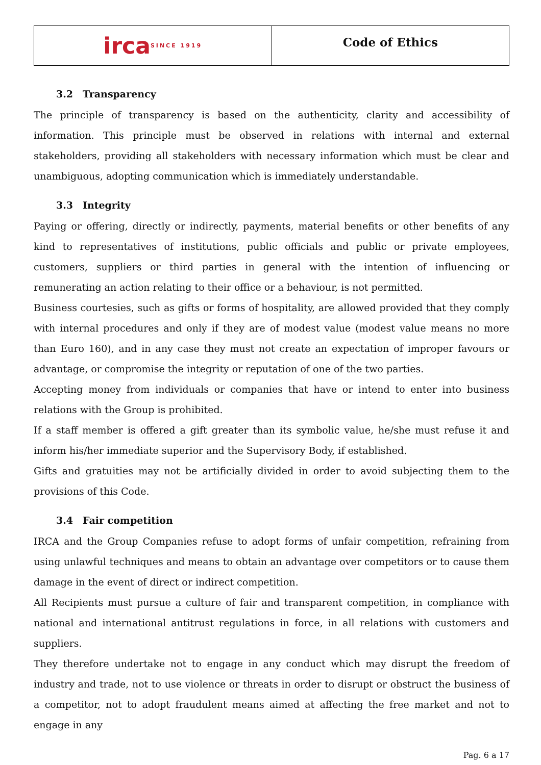irca SINCE 1919
Code of Ethics
3.2 Transparency
The principle of transparency is based on the authenticity, clarity and accessibility of information. This principle must be observed in relations with internal and external stakeholders, providing all stakeholders with necessary information which must be clear and unambiguous, adopting communication which is immediately understandable.
3.3 Integrity
Paying or offering, directly or indirectly, payments, material benefits or other benefits of any kind to representatives of institutions, public officials and public or private employees, customers, suppliers or third parties in general with the intention of influencing or remunerating an action relating to their office or a behaviour, is not permitted.
Business courtesies, such as gifts or forms of hospitality, are allowed provided that they comply with internal procedures and only if they are of modest value (modest value means no more than Euro 160), and in any case they must not create an expectation of improper favours or advantage, or compromise the integrity or reputation of one of the two parties.
Accepting money from individuals or companies that have or intend to enter into business relations with the Group is prohibited.
If a staff member is offered a gift greater than its symbolic value, he/she must refuse it and inform his/her immediate superior and the Supervisory Body, if established.
Gifts and gratuities may not be artificially divided in order to avoid subjecting them to the provisions of this Code.
3.4 Fair competition
IRCA and the Group Companies refuse to adopt forms of unfair competition, refraining from using unlawful techniques and means to obtain an advantage over competitors or to cause them damage in the event of direct or indirect competition.
All Recipients must pursue a culture of fair and transparent competition, in compliance with national and international antitrust regulations in force, in all relations with customers and suppliers.
They therefore undertake not to engage in any conduct which may disrupt the freedom of industry and trade, not to use violence or threats in order to disrupt or obstruct the business of a competitor, not to adopt fraudulent means aimed at affecting the free market and not to engage in any
Pag. 6 a 17